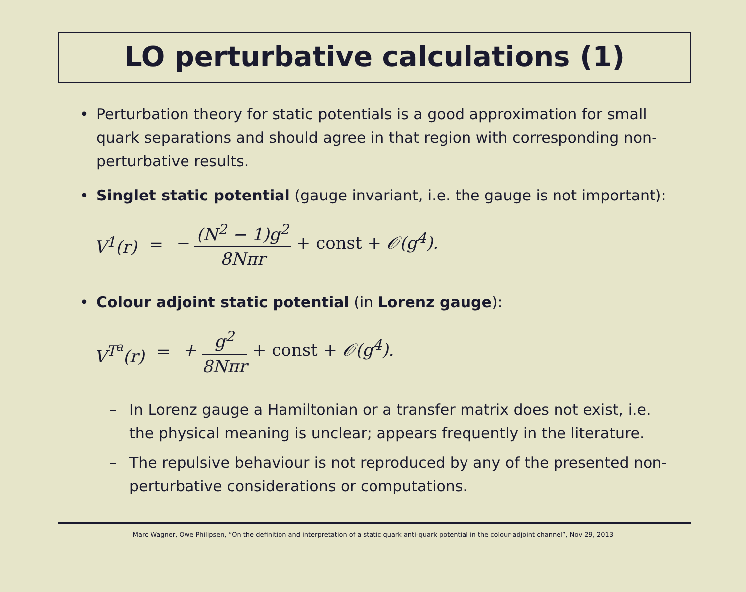LO perturbative calculations (1)
• Perturbation theory for static potentials is a good approximation for small quark separations and should agree in that region with corresponding non-perturbative results.
• Singlet static potential (gauge invariant, i.e. the gauge is not important):
V<sup>1</sup>(r) = − (N<sup>2</sup> − 1)g<sup>2</sup> 8Nπr + const + 𝒪(g<sup>4</sup>).
• Colour adjoint static potential (in Lorenz gauge):
V<sup>T<sup>a</sup></sup>(r) = + g<sup>2</sup> 8Nπr + const + 𝒪(g<sup>4</sup>).
– In Lorenz gauge a Hamiltonian or a transfer matrix does not exist, i.e. the physical meaning is unclear; appears frequently in the literature.
– The repulsive behaviour is not reproduced by any of the presented non-perturbative considerations or computations.
Marc Wagner, Owe Philipsen, “On the definition and interpretation of a static quark anti-quark potential in the colour-adjoint channel”, Nov 29, 2013